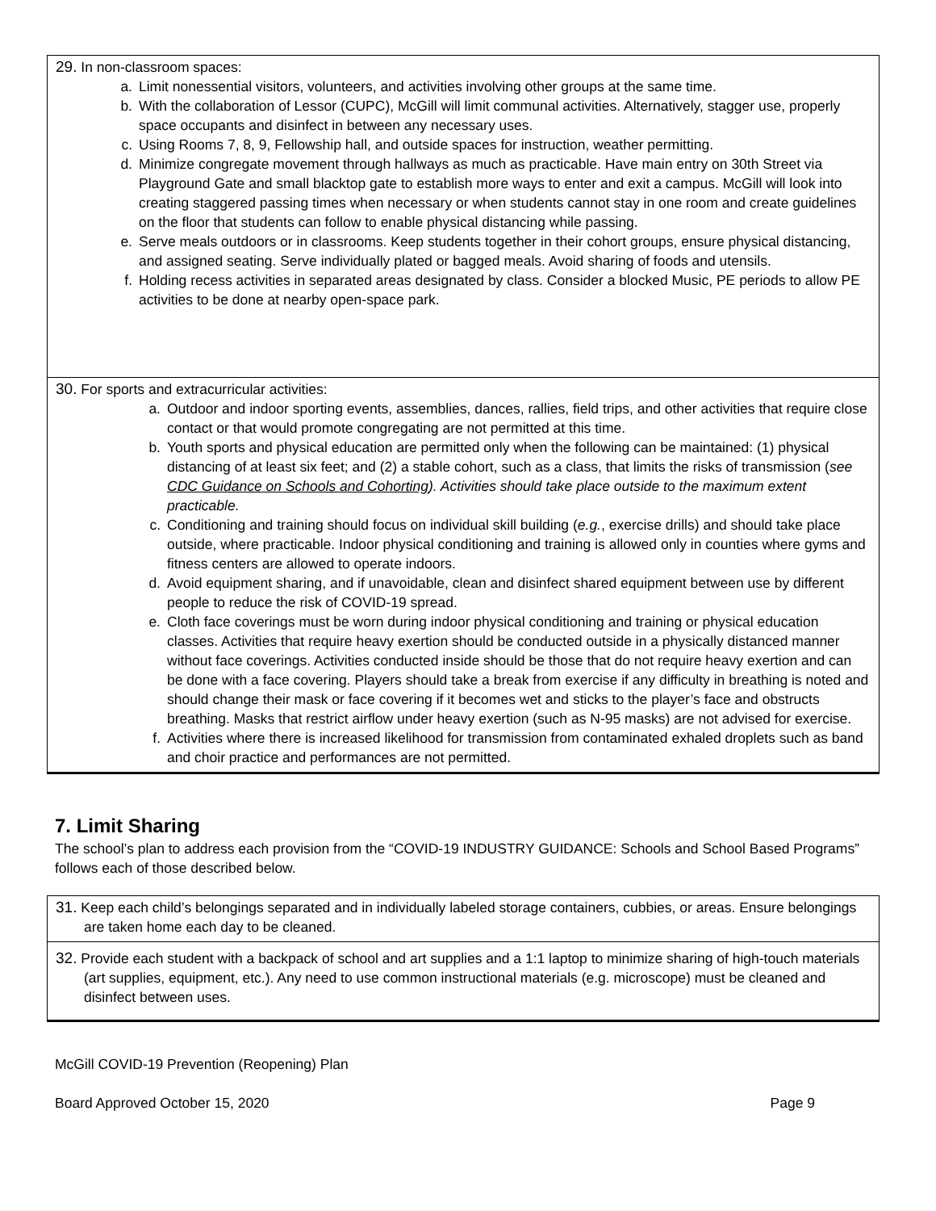29. In non-classroom spaces:
a. Limit nonessential visitors, volunteers, and activities involving other groups at the same time.
b. With the collaboration of Lessor (CUPC), McGill will limit communal activities. Alternatively, stagger use, properly space occupants and disinfect in between any necessary uses.
c. Using Rooms 7, 8, 9, Fellowship hall, and outside spaces for instruction, weather permitting.
d. Minimize congregate movement through hallways as much as practicable. Have main entry on 30th Street via Playground Gate and small blacktop gate to establish more ways to enter and exit a campus. McGill will look into creating staggered passing times when necessary or when students cannot stay in one room and create guidelines on the floor that students can follow to enable physical distancing while passing.
e. Serve meals outdoors or in classrooms. Keep students together in their cohort groups, ensure physical distancing, and assigned seating. Serve individually plated or bagged meals. Avoid sharing of foods and utensils.
f. Holding recess activities in separated areas designated by class. Consider a blocked Music, PE periods to allow PE activities to be done at nearby open-space park.
30. For sports and extracurricular activities:
a. Outdoor and indoor sporting events, assemblies, dances, rallies, field trips, and other activities that require close contact or that would promote congregating are not permitted at this time.
b. Youth sports and physical education are permitted only when the following can be maintained: (1) physical distancing of at least six feet; and (2) a stable cohort, such as a class, that limits the risks of transmission (see CDC Guidance on Schools and Cohorting). Activities should take place outside to the maximum extent practicable.
c. Conditioning and training should focus on individual skill building (e.g., exercise drills) and should take place outside, where practicable. Indoor physical conditioning and training is allowed only in counties where gyms and fitness centers are allowed to operate indoors.
d. Avoid equipment sharing, and if unavoidable, clean and disinfect shared equipment between use by different people to reduce the risk of COVID-19 spread.
e. Cloth face coverings must be worn during indoor physical conditioning and training or physical education classes. Activities that require heavy exertion should be conducted outside in a physically distanced manner without face coverings. Activities conducted inside should be those that do not require heavy exertion and can be done with a face covering. Players should take a break from exercise if any difficulty in breathing is noted and should change their mask or face covering if it becomes wet and sticks to the player’s face and obstructs breathing. Masks that restrict airflow under heavy exertion (such as N-95 masks) are not advised for exercise.
f. Activities where there is increased likelihood for transmission from contaminated exhaled droplets such as band and choir practice and performances are not permitted.
7. Limit Sharing
The school’s plan to address each provision from the “COVID-19 INDUSTRY GUIDANCE: Schools and School Based Programs” follows each of those described below.
31. Keep each child’s belongings separated and in individually labeled storage containers, cubbies, or areas. Ensure belongings are taken home each day to be cleaned.
32. Provide each student with a backpack of school and art supplies and a 1:1 laptop to minimize sharing of high-touch materials (art supplies, equipment, etc.). Any need to use common instructional materials (e.g. microscope) must be cleaned and disinfect between uses.
McGill COVID-19 Prevention (Reopening) Plan
Board Approved October 15, 2020 Page 9